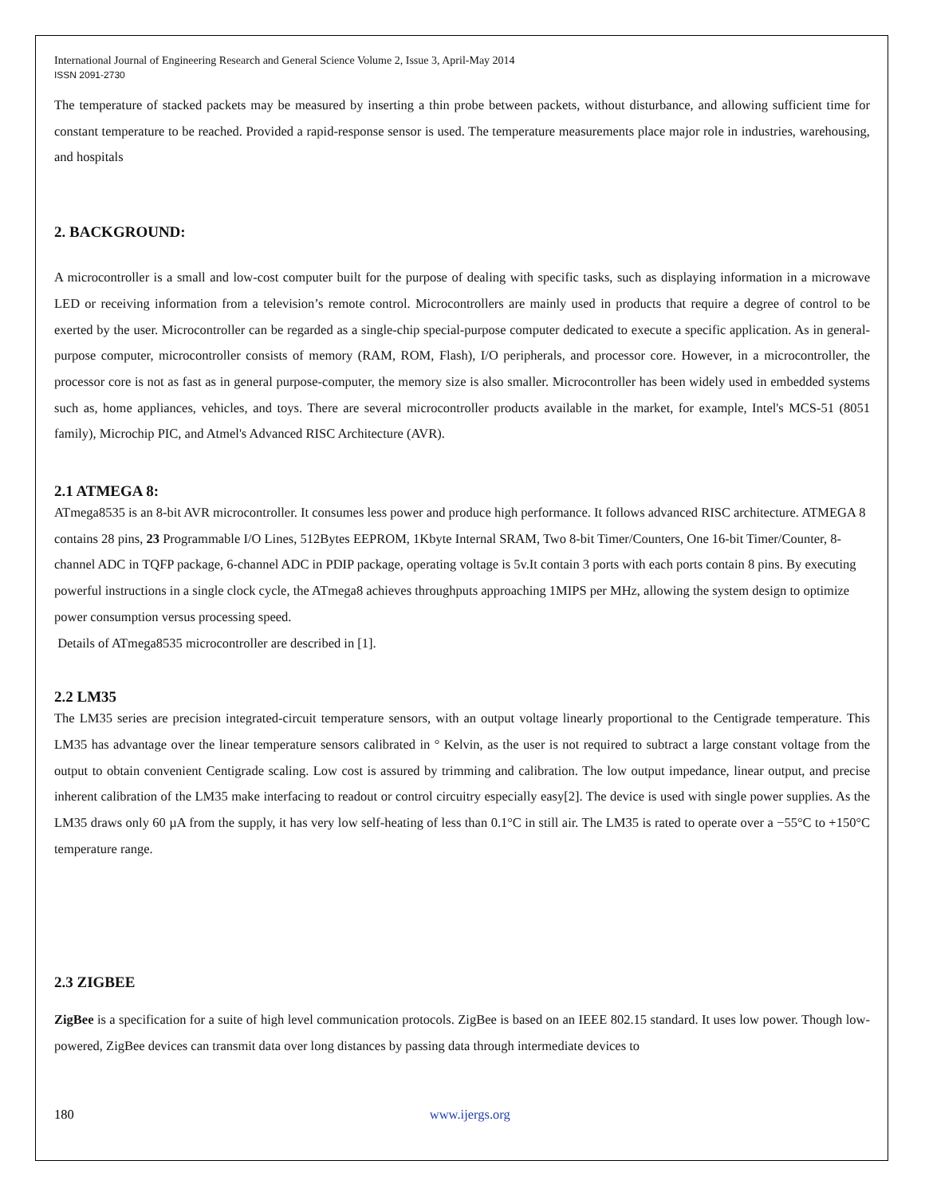International Journal of Engineering Research and General Science Volume 2, Issue 3, April-May 2014
ISSN 2091-2730
The temperature of stacked packets may be measured by inserting a thin probe between packets, without disturbance, and allowing sufficient time for constant temperature to be reached. Provided a rapid-response sensor is used. The temperature measurements place major role in industries, warehousing, and hospitals
2. BACKGROUND:
A microcontroller is a small and low-cost computer built for the purpose of dealing with specific tasks, such as displaying information in a microwave LED or receiving information from a television’s remote control. Microcontrollers are mainly used in products that require a degree of control to be exerted by the user. Microcontroller can be regarded as a single-chip special-purpose computer dedicated to execute a specific application. As in general-purpose computer, microcontroller consists of memory (RAM, ROM, Flash), I/O peripherals, and processor core. However, in a microcontroller, the processor core is not as fast as in general purpose-computer, the memory size is also smaller. Microcontroller has been widely used in embedded systems such as, home appliances, vehicles, and toys. There are several microcontroller products available in the market, for example, Intel's MCS-51 (8051 family), Microchip PIC, and Atmel's Advanced RISC Architecture (AVR).
2.1 ATMEGA 8:
ATmega8535 is an 8-bit AVR microcontroller. It consumes less power and produce high performance. It follows advanced RISC architecture. ATMEGA 8 contains 28 pins, 23 Programmable I/O Lines, 512Bytes EEPROM, 1Kbyte Internal SRAM, Two 8-bit Timer/Counters, One 16-bit Timer/Counter, 8-channel ADC in TQFP package, 6-channel ADC in PDIP package, operating voltage is 5v.It contain 3 ports with each ports contain 8 pins. By executing powerful instructions in a single clock cycle, the ATmega8 achieves throughputs approaching 1MIPS per MHz, allowing the system design to optimize power consumption versus processing speed.
Details of ATmega8535 microcontroller are described in [1].
2.2 LM35
The LM35 series are precision integrated-circuit temperature sensors, with an output voltage linearly proportional to the Centigrade temperature. This LM35 has advantage over the linear temperature sensors calibrated in ° Kelvin, as the user is not required to subtract a large constant voltage from the output to obtain convenient Centigrade scaling. Low cost is assured by trimming and calibration. The low output impedance, linear output, and precise inherent calibration of the LM35 make interfacing to readout or control circuitry especially easy[2]. The device is used with single power supplies. As the LM35 draws only 60 µA from the supply, it has very low self-heating of less than 0.1°C in still air. The LM35 is rated to operate over a −55°C to +150°C temperature range.
2.3 ZIGBEE
ZigBee is a specification for a suite of high level communication protocols. ZigBee is based on an IEEE 802.15 standard. It uses low power. Though low-powered, ZigBee devices can transmit data over long distances by passing data through intermediate devices to
180 www.ijergs.org